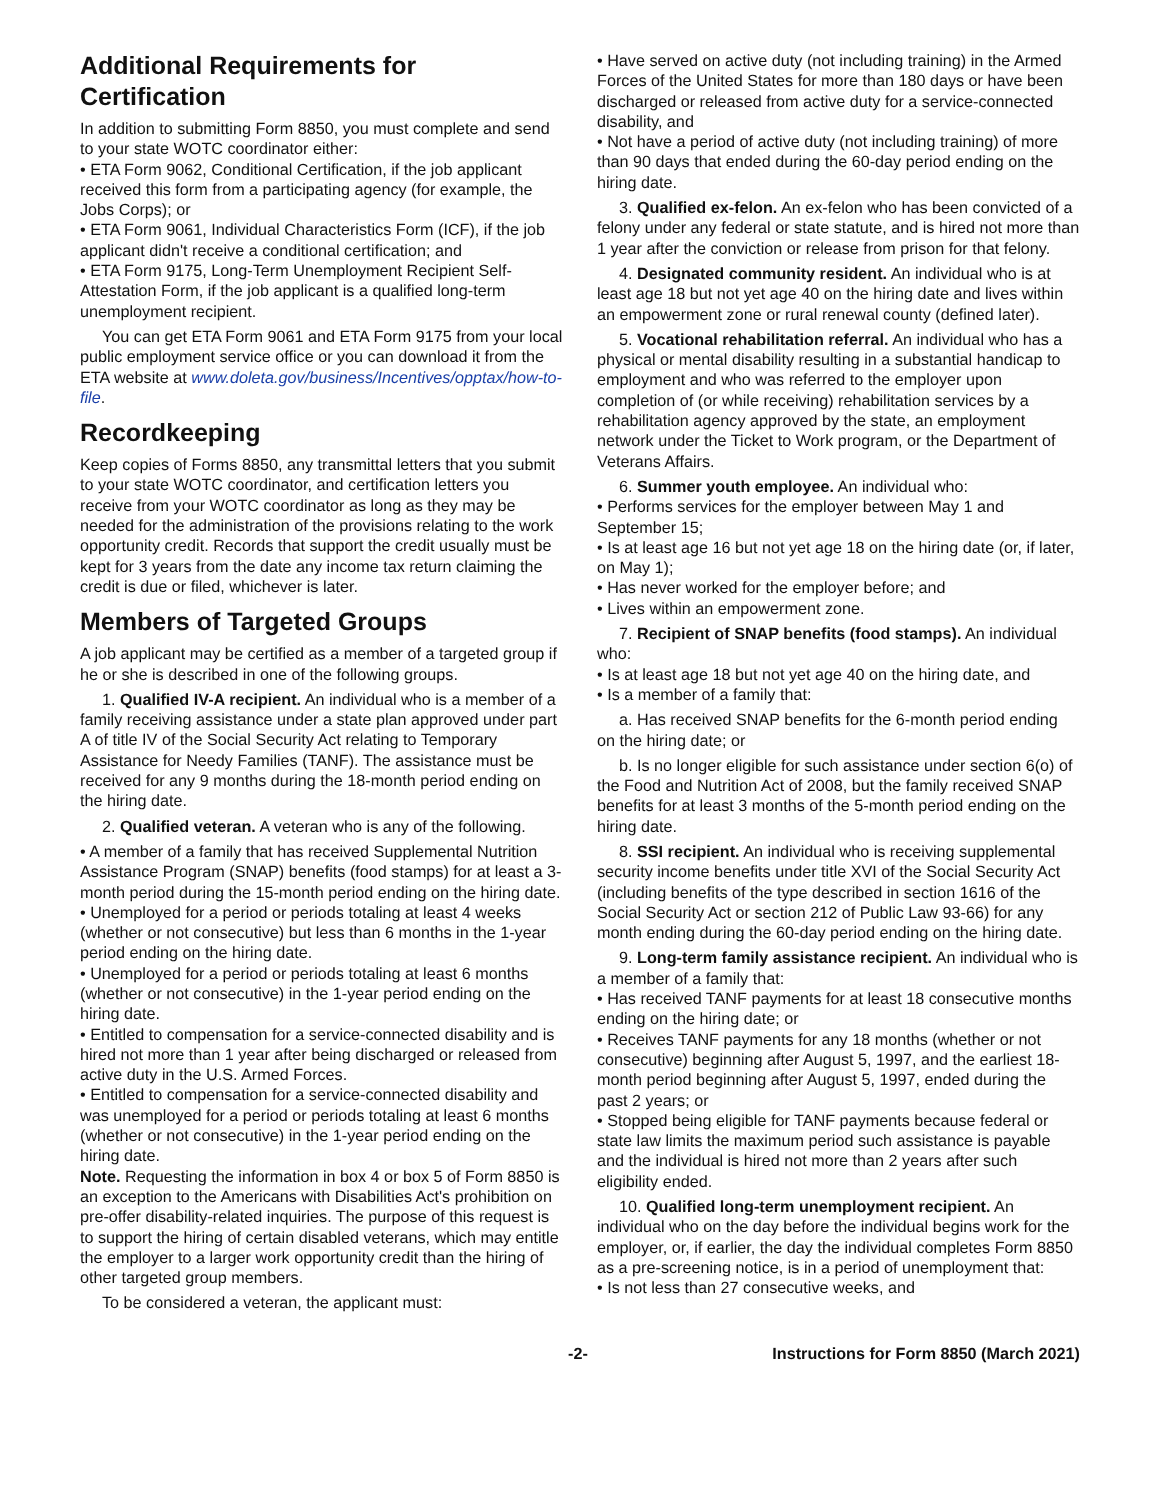Additional Requirements for Certification
In addition to submitting Form 8850, you must complete and send to your state WOTC coordinator either:
• ETA Form 9062, Conditional Certification, if the job applicant received this form from a participating agency (for example, the Jobs Corps); or
• ETA Form 9061, Individual Characteristics Form (ICF), if the job applicant didn't receive a conditional certification; and
• ETA Form 9175, Long-Term Unemployment Recipient Self-Attestation Form, if the job applicant is a qualified long-term unemployment recipient.
You can get ETA Form 9061 and ETA Form 9175 from your local public employment service office or you can download it from the ETA website at www.doleta.gov/business/Incentives/opptax/how-to-file.
Recordkeeping
Keep copies of Forms 8850, any transmittal letters that you submit to your state WOTC coordinator, and certification letters you receive from your WOTC coordinator as long as they may be needed for the administration of the provisions relating to the work opportunity credit. Records that support the credit usually must be kept for 3 years from the date any income tax return claiming the credit is due or filed, whichever is later.
Members of Targeted Groups
A job applicant may be certified as a member of a targeted group if he or she is described in one of the following groups.
1. Qualified IV-A recipient. An individual who is a member of a family receiving assistance under a state plan approved under part A of title IV of the Social Security Act relating to Temporary Assistance for Needy Families (TANF). The assistance must be received for any 9 months during the 18-month period ending on the hiring date.
2. Qualified veteran. A veteran who is any of the following.
• A member of a family that has received Supplemental Nutrition Assistance Program (SNAP) benefits (food stamps) for at least a 3-month period during the 15-month period ending on the hiring date.
• Unemployed for a period or periods totaling at least 4 weeks (whether or not consecutive) but less than 6 months in the 1-year period ending on the hiring date.
• Unemployed for a period or periods totaling at least 6 months (whether or not consecutive) in the 1-year period ending on the hiring date.
• Entitled to compensation for a service-connected disability and is hired not more than 1 year after being discharged or released from active duty in the U.S. Armed Forces.
• Entitled to compensation for a service-connected disability and was unemployed for a period or periods totaling at least 6 months (whether or not consecutive) in the 1-year period ending on the hiring date.
Note. Requesting the information in box 4 or box 5 of Form 8850 is an exception to the Americans with Disabilities Act's prohibition on pre-offer disability-related inquiries. The purpose of this request is to support the hiring of certain disabled veterans, which may entitle the employer to a larger work opportunity credit than the hiring of other targeted group members.
To be considered a veteran, the applicant must:
• Have served on active duty (not including training) in the Armed Forces of the United States for more than 180 days or have been discharged or released from active duty for a service-connected disability, and
• Not have a period of active duty (not including training) of more than 90 days that ended during the 60-day period ending on the hiring date.
3. Qualified ex-felon. An ex-felon who has been convicted of a felony under any federal or state statute, and is hired not more than 1 year after the conviction or release from prison for that felony.
4. Designated community resident. An individual who is at least age 18 but not yet age 40 on the hiring date and lives within an empowerment zone or rural renewal county (defined later).
5. Vocational rehabilitation referral. An individual who has a physical or mental disability resulting in a substantial handicap to employment and who was referred to the employer upon completion of (or while receiving) rehabilitation services by a rehabilitation agency approved by the state, an employment network under the Ticket to Work program, or the Department of Veterans Affairs.
6. Summer youth employee. An individual who:
• Performs services for the employer between May 1 and September 15;
• Is at least age 16 but not yet age 18 on the hiring date (or, if later, on May 1);
• Has never worked for the employer before; and
• Lives within an empowerment zone.
7. Recipient of SNAP benefits (food stamps). An individual who:
• Is at least age 18 but not yet age 40 on the hiring date, and
• Is a member of a family that:
a. Has received SNAP benefits for the 6-month period ending on the hiring date; or
b. Is no longer eligible for such assistance under section 6(o) of the Food and Nutrition Act of 2008, but the family received SNAP benefits for at least 3 months of the 5-month period ending on the hiring date.
8. SSI recipient. An individual who is receiving supplemental security income benefits under title XVI of the Social Security Act (including benefits of the type described in section 1616 of the Social Security Act or section 212 of Public Law 93-66) for any month ending during the 60-day period ending on the hiring date.
9. Long-term family assistance recipient. An individual who is a member of a family that:
• Has received TANF payments for at least 18 consecutive months ending on the hiring date; or
• Receives TANF payments for any 18 months (whether or not consecutive) beginning after August 5, 1997, and the earliest 18-month period beginning after August 5, 1997, ended during the past 2 years; or
• Stopped being eligible for TANF payments because federal or state law limits the maximum period such assistance is payable and the individual is hired not more than 2 years after such eligibility ended.
10. Qualified long-term unemployment recipient. An individual who on the day before the individual begins work for the employer, or, if earlier, the day the individual completes Form 8850 as a pre-screening notice, is in a period of unemployment that:
• Is not less than 27 consecutive weeks, and
-2- Instructions for Form 8850 (March 2021)